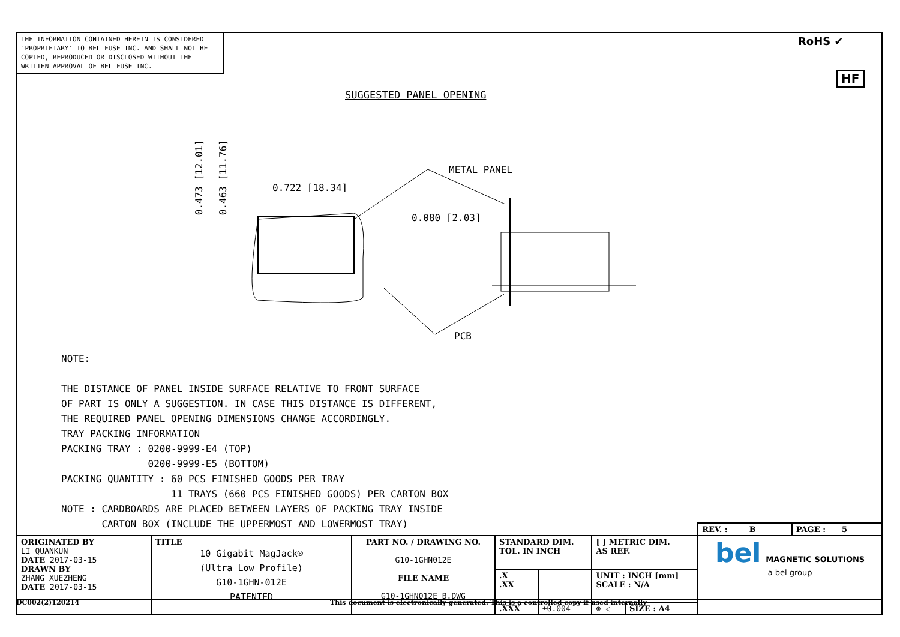THE INFORMATION CONTAINED HEREIN IS CONSIDERED 'PROPRIETARY' TO BEL FUSE INC. AND SHALL NOT BE COPIED, REPRODUCED OR DISCLOSED WITHOUT THE WRITTEN APPROVAL OF BEL FUSE INC.
RoHS ✔
HF
SUGGESTED PANEL OPENING
METAL PANEL
0.722 [18.34]
0.080 [2.03]
0.473 [12.01]
0.463 [11.76]
PCB
NOTE: THE DISTANCE OF PANEL INSIDE SURFACE RELATIVE TO FRONT SURFACE OF PART IS ONLY A SUGGESTION. IN CASE THIS DISTANCE IS DIFFERENT, THE REQUIRED PANEL OPENING DIMENSIONS CHANGE ACCORDINGLY. TRAY PACKING INFORMATION PACKING TRAY : 0200-9999-E4 (TOP) 0200-9999-E5 (BOTTOM) PACKING QUANTITY : 60 PCS FINISHED GOODS PER TRAY 11 TRAYS (660 PCS FINISHED GOODS) PER CARTON BOX NOTE : CARDBOARDS ARE PLACED BETWEEN LAYERS OF PACKING TRAY INSIDE CARTON BOX (INCLUDE THE UPPERMOST AND LOWERMOST TRAY)
| | | | | | | | REV. : B | PAGE : 5 |
| ORIGINATED BY LI QUANKUN DATE 2017-03-15 DRAWN BY ZHANG XUEZHENG DATE 2017-03-15 | TITLE 10 Gigabit MagJack® (Ultra Low Profile) G10-1GHN-012E PATENTED | PART NO. / DRAWING NO. G10-1GHN012E FILE NAME G10-1GHN012E_B.DWG | STANDARD DIM. TOL. IN INCH | | [ ] METRIC DIM. AS REF. | | bel MAGNETIC SOLUTIONS a bel group | |
| | | | .X .XX | | UNIT : INCH [mm] SCALE : N/A | | | |
| | | | .XXX | ±0.004 | ⊕ ◁ | SIZE : A4 | | |
DC002(2)120214
This document is electronically generated. This is a controlled copy if used internally